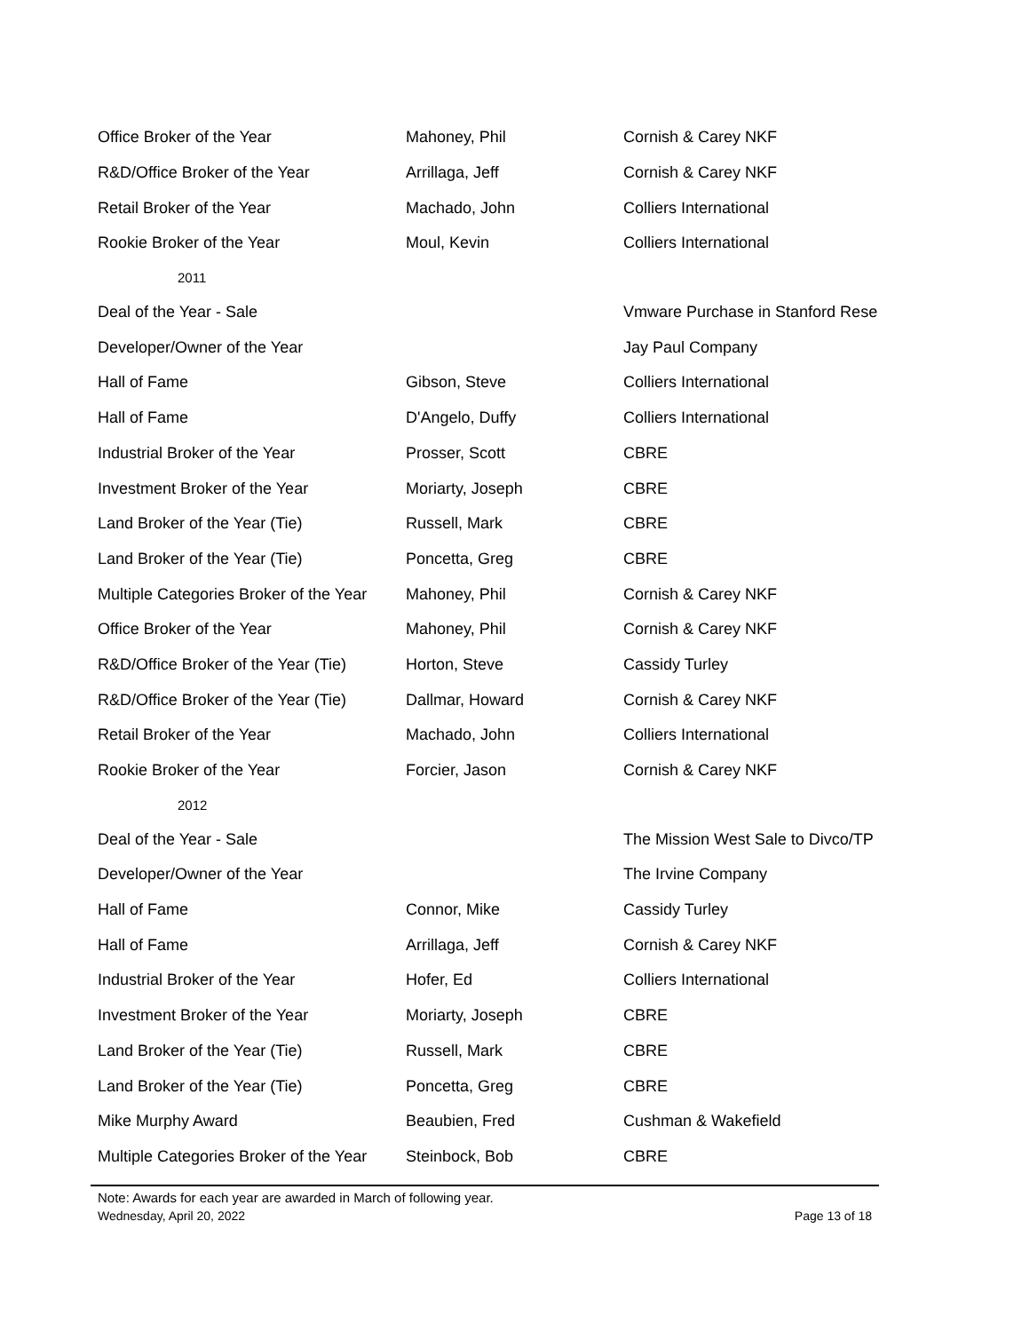| Office Broker of the Year | Mahoney, Phil | Cornish & Carey NKF |
| R&D/Office Broker of the Year | Arrillaga, Jeff | Cornish & Carey NKF |
| Retail Broker of the Year | Machado, John | Colliers International |
| Rookie Broker of the Year | Moul, Kevin | Colliers International |
| 2011 | | |
| Deal of the Year - Sale | | Vmware Purchase in Stanford Rese |
| Developer/Owner of the Year | | Jay Paul Company |
| Hall of Fame | Gibson, Steve | Colliers International |
| Hall of Fame | D'Angelo, Duffy | Colliers International |
| Industrial Broker of the Year | Prosser, Scott | CBRE |
| Investment Broker of the Year | Moriarty, Joseph | CBRE |
| Land Broker of the Year (Tie) | Russell, Mark | CBRE |
| Land Broker of the Year (Tie) | Poncetta, Greg | CBRE |
| Multiple Categories Broker of the Year | Mahoney, Phil | Cornish & Carey NKF |
| Office Broker of the Year | Mahoney, Phil | Cornish & Carey NKF |
| R&D/Office Broker of the Year (Tie) | Horton, Steve | Cassidy Turley |
| R&D/Office Broker of the Year (Tie) | Dallmar, Howard | Cornish & Carey NKF |
| Retail Broker of the Year | Machado, John | Colliers International |
| Rookie Broker of the Year | Forcier, Jason | Cornish & Carey NKF |
| 2012 | | |
| Deal of the Year - Sale | | The Mission West Sale to Divco/TP |
| Developer/Owner of the Year | | The Irvine Company |
| Hall of Fame | Connor, Mike | Cassidy Turley |
| Hall of Fame | Arrillaga, Jeff | Cornish & Carey NKF |
| Industrial Broker of the Year | Hofer, Ed | Colliers International |
| Investment Broker of the Year | Moriarty, Joseph | CBRE |
| Land Broker of the Year (Tie) | Russell, Mark | CBRE |
| Land Broker of the Year (Tie) | Poncetta, Greg | CBRE |
| Mike Murphy Award | Beaubien, Fred | Cushman & Wakefield |
| Multiple Categories Broker of the Year | Steinbock, Bob | CBRE |
Note: Awards for each year are awarded in March of following year.
Wednesday, April 20, 2022 Page 13 of 18